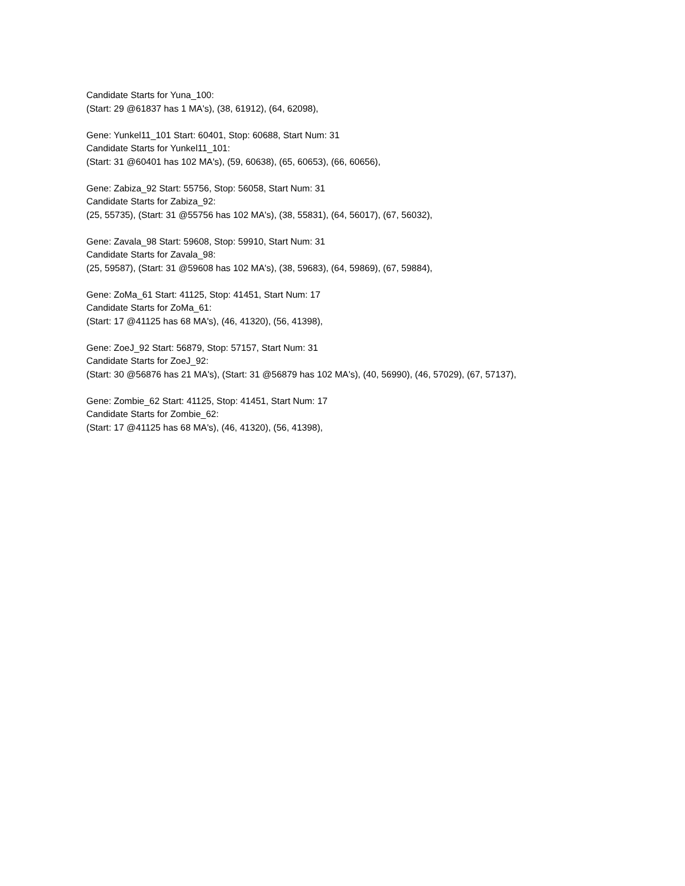Candidate Starts for Yuna_100:
(Start: 29 @61837 has 1 MA's), (38, 61912), (64, 62098),
Gene: Yunkel11_101 Start: 60401, Stop: 60688, Start Num: 31
Candidate Starts for Yunkel11_101:
(Start: 31 @60401 has 102 MA's), (59, 60638), (65, 60653), (66, 60656),
Gene: Zabiza_92 Start: 55756, Stop: 56058, Start Num: 31
Candidate Starts for Zabiza_92:
(25, 55735), (Start: 31 @55756 has 102 MA's), (38, 55831), (64, 56017), (67, 56032),
Gene: Zavala_98 Start: 59608, Stop: 59910, Start Num: 31
Candidate Starts for Zavala_98:
(25, 59587), (Start: 31 @59608 has 102 MA's), (38, 59683), (64, 59869), (67, 59884),
Gene: ZoMa_61 Start: 41125, Stop: 41451, Start Num: 17
Candidate Starts for ZoMa_61:
(Start: 17 @41125 has 68 MA's), (46, 41320), (56, 41398),
Gene: ZoeJ_92 Start: 56879, Stop: 57157, Start Num: 31
Candidate Starts for ZoeJ_92:
(Start: 30 @56876 has 21 MA's), (Start: 31 @56879 has 102 MA's), (40, 56990), (46, 57029), (67, 57137),
Gene: Zombie_62 Start: 41125, Stop: 41451, Start Num: 17
Candidate Starts for Zombie_62:
(Start: 17 @41125 has 68 MA's), (46, 41320), (56, 41398),